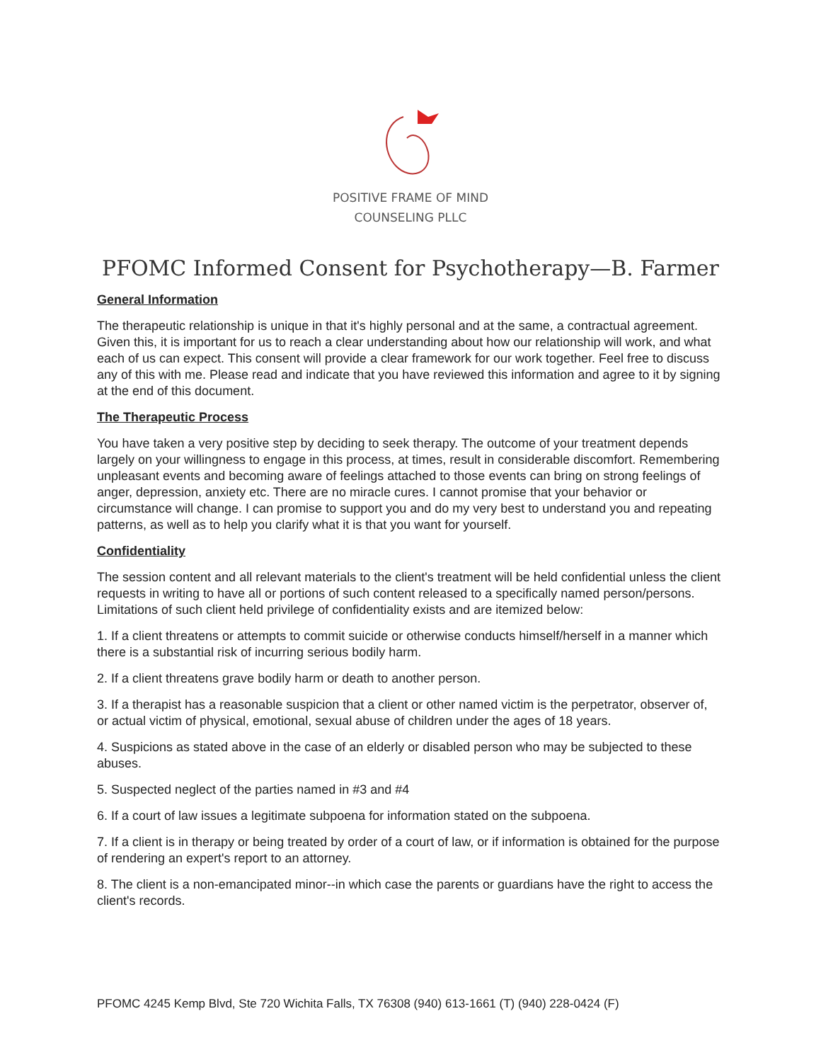POSITIVE FRAME OF MIND
COUNSELING PLLC
PFOMC Informed Consent for Psychotherapy—B. Farmer
General Information
The therapeutic relationship is unique in that it's highly personal and at the same, a contractual agreement. Given this, it is important for us to reach a clear understanding about how our relationship will work, and what each of us can expect. This consent will provide a clear framework for our work together. Feel free to discuss any of this with me. Please read and indicate that you have reviewed this information and agree to it by signing at the end of this document.
The Therapeutic Process
You have taken a very positive step by deciding to seek therapy. The outcome of your treatment depends largely on your willingness to engage in this process, at times, result in considerable discomfort. Remembering unpleasant events and becoming aware of feelings attached to those events can bring on strong feelings of anger, depression, anxiety etc. There are no miracle cures. I cannot promise that your behavior or circumstance will change. I can promise to support you and do my very best to understand you and repeating patterns, as well as to help you clarify what it is that you want for yourself.
Confidentiality
The session content and all relevant materials to the client's treatment will be held confidential unless the client requests in writing to have all or portions of such content released to a specifically named person/persons. Limitations of such client held privilege of confidentiality exists and are itemized below:
1. If a client threatens or attempts to commit suicide or otherwise conducts himself/herself in a manner which there is a substantial risk of incurring serious bodily harm.
2. If a client threatens grave bodily harm or death to another person.
3. If a therapist has a reasonable suspicion that a client or other named victim is the perpetrator, observer of, or actual victim of physical, emotional, sexual abuse of children under the ages of 18 years.
4. Suspicions as stated above in the case of an elderly or disabled person who may be subjected to these abuses.
5. Suspected neglect of the parties named in #3 and #4
6. If a court of law issues a legitimate subpoena for information stated on the subpoena.
7. If a client is in therapy or being treated by order of a court of law, or if information is obtained for the purpose of rendering an expert's report to an attorney.
8. The client is a non-emancipated minor--in which case the parents or guardians have the right to access the client's records.
PFOMC 4245 Kemp Blvd, Ste 720 Wichita Falls, TX 76308 (940) 613-1661 (T) (940) 228-0424 (F)